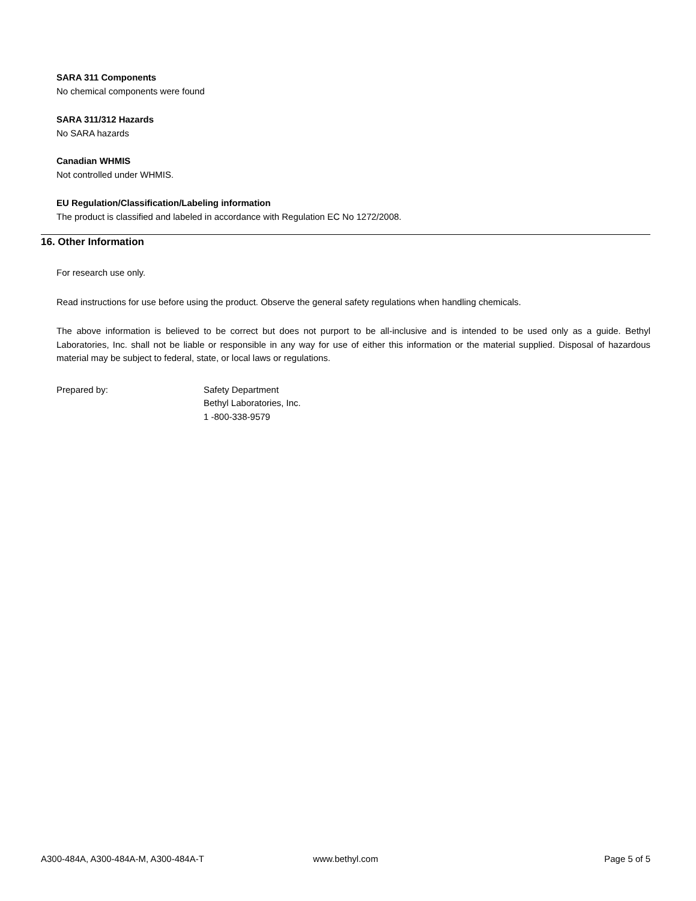SARA 311 Components
No chemical components were found
SARA 311/312 Hazards
No SARA hazards
Canadian WHMIS
Not controlled under WHMIS.
EU Regulation/Classification/Labeling information
The product is classified and labeled in accordance with Regulation EC No 1272/2008.
16. Other Information
For research use only.
Read instructions for use before using the product. Observe the general safety regulations when handling chemicals.
The above information is believed to be correct but does not purport to be all-inclusive and is intended to be used only as a guide. Bethyl Laboratories, Inc. shall not be liable or responsible in any way for use of either this information or the material supplied. Disposal of hazardous material may be subject to federal, state, or local laws or regulations.
Prepared by: Safety Department
Bethyl Laboratories, Inc.
1 -800-338-9579
A300-484A, A300-484A-M, A300-484A-T www.bethyl.com Page 5 of 5